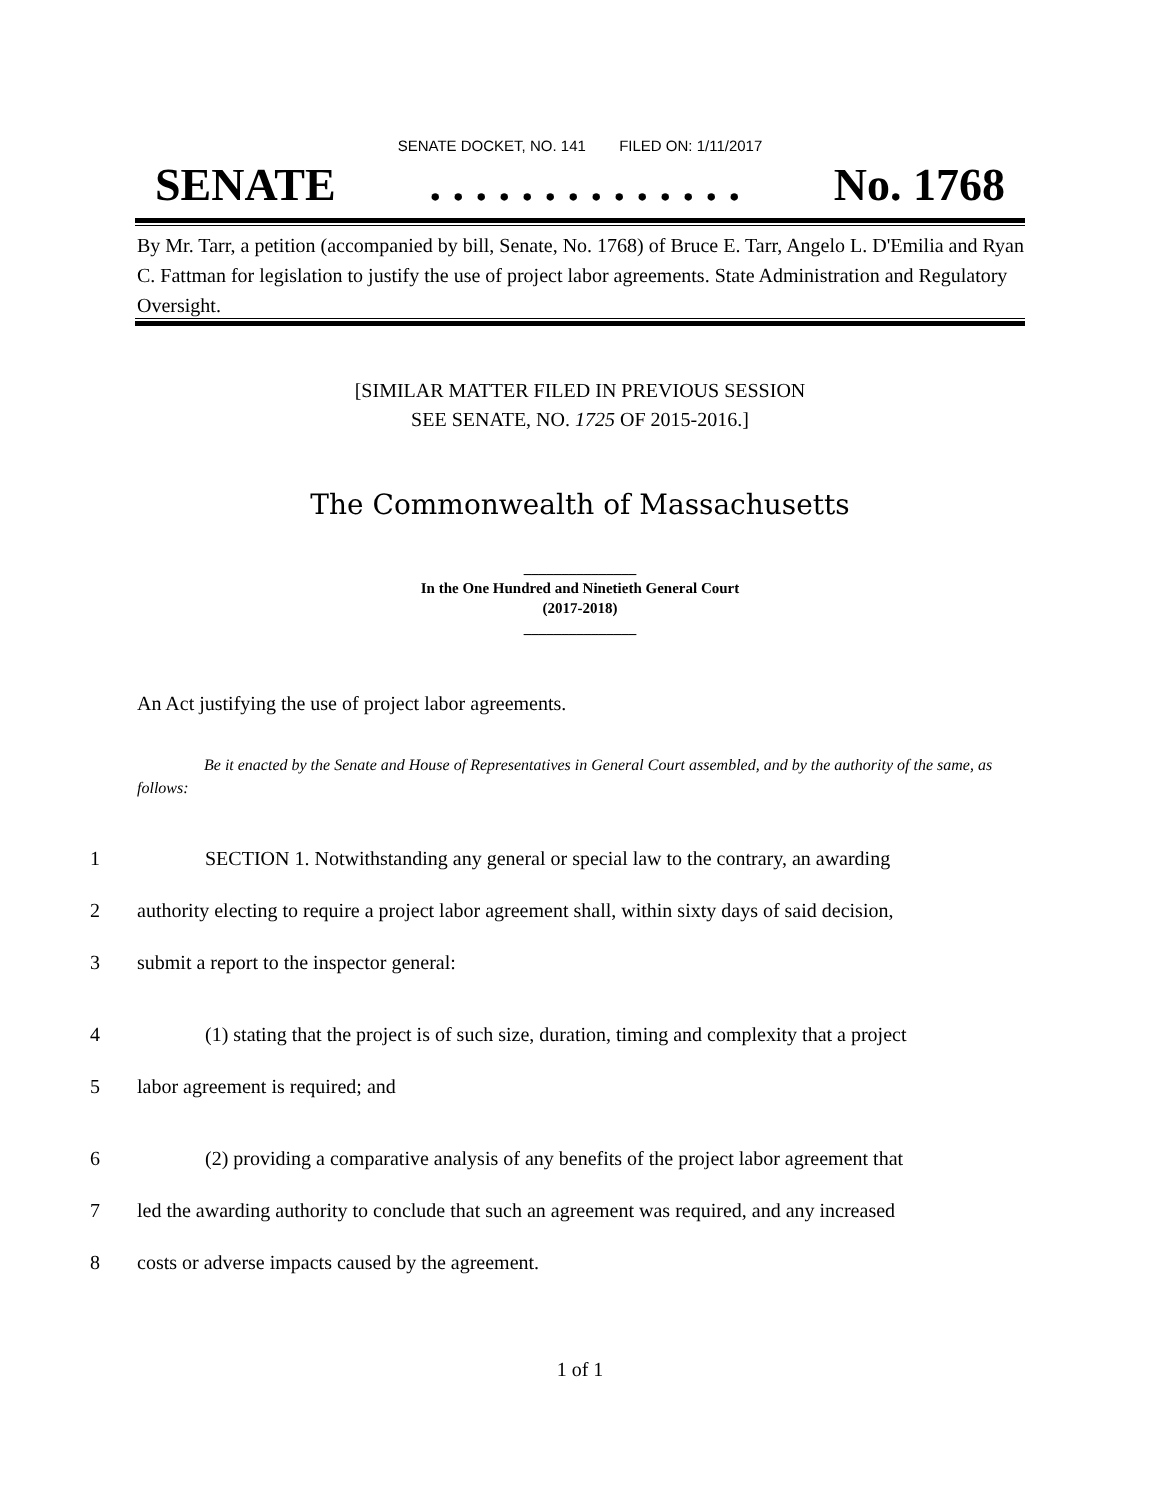SENATE DOCKET, NO. 141 FILED ON: 1/11/2017
SENATE. . . . . . . . . . . . . . No. 1768
By Mr. Tarr, a petition (accompanied by bill, Senate, No. 1768) of Bruce E. Tarr, Angelo L. D'Emilia and Ryan C. Fattman for legislation to justify the use of project labor agreements. State Administration and Regulatory Oversight.
[SIMILAR MATTER FILED IN PREVIOUS SESSION
SEE SENATE, NO. 1725 OF 2015-2016.]
The Commonwealth of Massachusetts
_______________
In the One Hundred and Ninetieth General Court
(2017-2018)
_______________
An Act justifying the use of project labor agreements.
Be it enacted by the Senate and House of Representatives in General Court assembled, and by the authority of the same, as follows:
1 SECTION 1. Notwithstanding any general or special law to the contrary, an awarding
2 authority electing to require a project labor agreement shall, within sixty days of said decision,
3 submit a report to the inspector general:
4 (1) stating that the project is of such size, duration, timing and complexity that a project
5 labor agreement is required; and
6 (2) providing a comparative analysis of any benefits of the project labor agreement that
7 led the awarding authority to conclude that such an agreement was required, and any increased
8 costs or adverse impacts caused by the agreement.
1 of 1